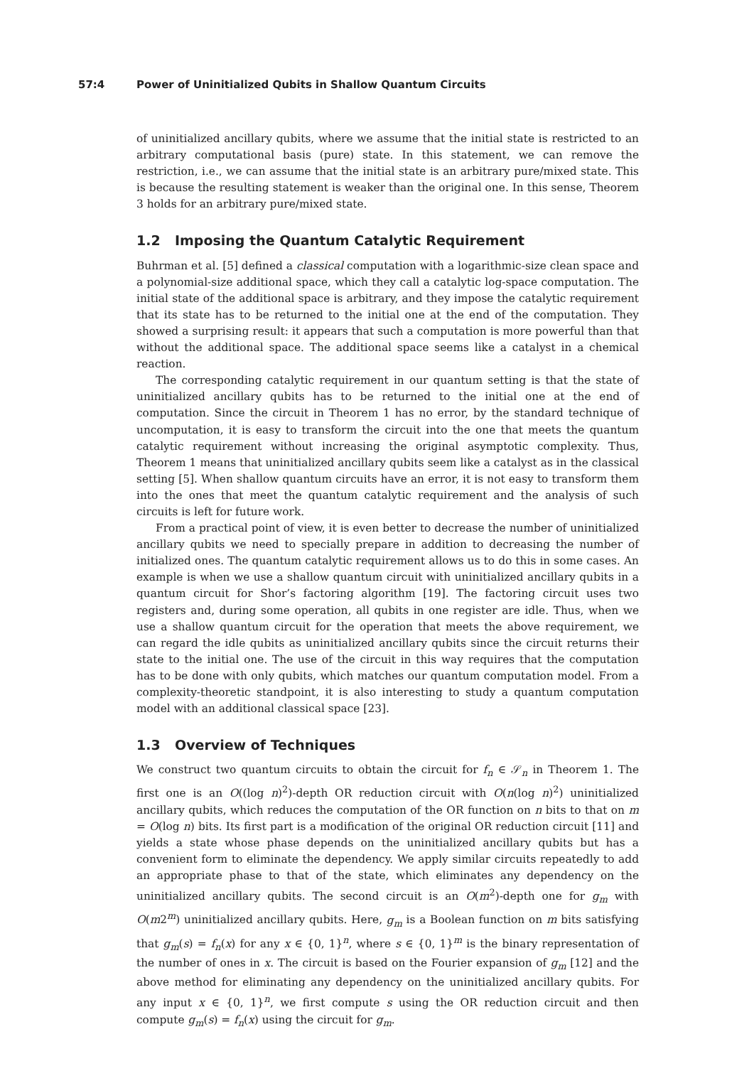57:4 Power of Uninitialized Qubits in Shallow Quantum Circuits
of uninitialized ancillary qubits, where we assume that the initial state is restricted to an arbitrary computational basis (pure) state. In this statement, we can remove the restriction, i.e., we can assume that the initial state is an arbitrary pure/mixed state. This is because the resulting statement is weaker than the original one. In this sense, Theorem 3 holds for an arbitrary pure/mixed state.
1.2 Imposing the Quantum Catalytic Requirement
Buhrman et al. [5] defined a classical computation with a logarithmic-size clean space and a polynomial-size additional space, which they call a catalytic log-space computation. The initial state of the additional space is arbitrary, and they impose the catalytic requirement that its state has to be returned to the initial one at the end of the computation. They showed a surprising result: it appears that such a computation is more powerful than that without the additional space. The additional space seems like a catalyst in a chemical reaction.
The corresponding catalytic requirement in our quantum setting is that the state of uninitialized ancillary qubits has to be returned to the initial one at the end of computation. Since the circuit in Theorem 1 has no error, by the standard technique of uncomputation, it is easy to transform the circuit into the one that meets the quantum catalytic requirement without increasing the original asymptotic complexity. Thus, Theorem 1 means that uninitialized ancillary qubits seem like a catalyst as in the classical setting [5]. When shallow quantum circuits have an error, it is not easy to transform them into the ones that meet the quantum catalytic requirement and the analysis of such circuits is left for future work.
From a practical point of view, it is even better to decrease the number of uninitialized ancillary qubits we need to specially prepare in addition to decreasing the number of initialized ones. The quantum catalytic requirement allows us to do this in some cases. An example is when we use a shallow quantum circuit with uninitialized ancillary qubits in a quantum circuit for Shor’s factoring algorithm [19]. The factoring circuit uses two registers and, during some operation, all qubits in one register are idle. Thus, when we use a shallow quantum circuit for the operation that meets the above requirement, we can regard the idle qubits as uninitialized ancillary qubits since the circuit returns their state to the initial one. The use of the circuit in this way requires that the computation has to be done with only qubits, which matches our quantum computation model. From a complexity-theoretic standpoint, it is also interesting to study a quantum computation model with an additional classical space [23].
1.3 Overview of Techniques
We construct two quantum circuits to obtain the circuit for f<sub>n</sub> ∈ 𝒮<sub>n</sub> in Theorem 1. The first one is an O((log n)<sup>2</sup>)-depth OR reduction circuit with O(n(log n)<sup>2</sup>) uninitialized ancillary qubits, which reduces the computation of the OR function on n bits to that on m = O(log n) bits. Its first part is a modification of the original OR reduction circuit [11] and yields a state whose phase depends on the uninitialized ancillary qubits but has a convenient form to eliminate the dependency. We apply similar circuits repeatedly to add an appropriate phase to that of the state, which eliminates any dependency on the uninitialized ancillary qubits. The second circuit is an O(m<sup>2</sup>)-depth one for g<sub>m</sub> with O(m2<sup>m</sup>) uninitialized ancillary qubits. Here, g<sub>m</sub> is a Boolean function on m bits satisfying that g<sub>m</sub>(s) = f<sub>n</sub>(x) for any x ∈ {0, 1}<sup>n</sup>, where s ∈ {0, 1}<sup>m</sup> is the binary representation of the number of ones in x. The circuit is based on the Fourier expansion of g<sub>m</sub> [12] and the above method for eliminating any dependency on the uninitialized ancillary qubits. For any input x ∈ {0, 1}<sup>n</sup>, we first compute s using the OR reduction circuit and then compute g<sub>m</sub>(s) = f<sub>n</sub>(x) using the circuit for g<sub>m</sub>.